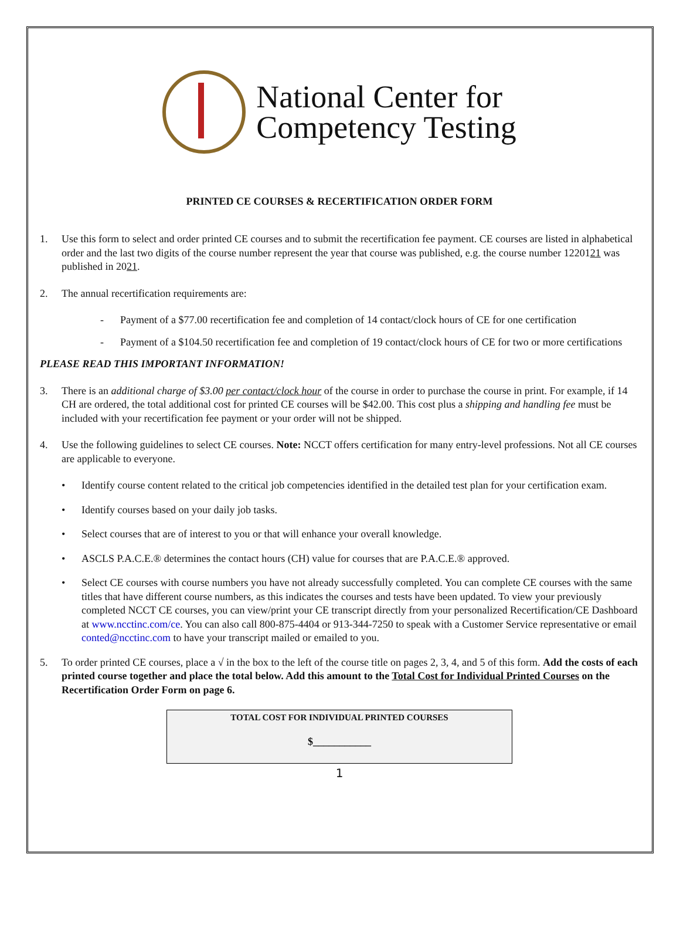National Center for
Competency Testing
PRINTED CE COURSES & RECERTIFICATION ORDER FORM
1. Use this form to select and order printed CE courses and to submit the recertification fee payment. CE courses are listed in alphabetical order and the last two digits of the course number represent the year that course was published, e.g. the course number 1220121 was published in 2021.
2. The annual recertification requirements are:
- Payment of a $77.00 recertification fee and completion of 14 contact/clock hours of CE for one certification
- Payment of a $104.50 recertification fee and completion of 19 contact/clock hours of CE for two or more certifications
PLEASE READ THIS IMPORTANT INFORMATION!
3. There is an additional charge of $3.00 per contact/clock hour of the course in order to purchase the course in print. For example, if 14 CH are ordered, the total additional cost for printed CE courses will be $42.00. This cost plus a shipping and handling fee must be included with your recertification fee payment or your order will not be shipped.
4. Use the following guidelines to select CE courses. Note: NCCT offers certification for many entry-level professions. Not all CE courses are applicable to everyone.
• Identify course content related to the critical job competencies identified in the detailed test plan for your certification exam.
• Identify courses based on your daily job tasks.
• Select courses that are of interest to you or that will enhance your overall knowledge.
• ASCLS P.A.C.E.® determines the contact hours (CH) value for courses that are P.A.C.E.® approved.
• Select CE courses with course numbers you have not already successfully completed. You can complete CE courses with the same titles that have different course numbers, as this indicates the courses and tests have been updated. To view your previously completed NCCT CE courses, you can view/print your CE transcript directly from your personalized Recertification/CE Dashboard at www.ncctinc.com/ce. You can also call 800-875-4404 or 913-344-7250 to speak with a Customer Service representative or email conted@ncctinc.com to have your transcript mailed or emailed to you.
5. To order printed CE courses, place a √ in the box to the left of the course title on pages 2, 3, 4, and 5 of this form. Add the costs of each printed course together and place the total below. Add this amount to the Total Cost for Individual Printed Courses on the Recertification Order Form on page 6.
TOTAL COST FOR INDIVIDUAL PRINTED COURSES
$___________
1